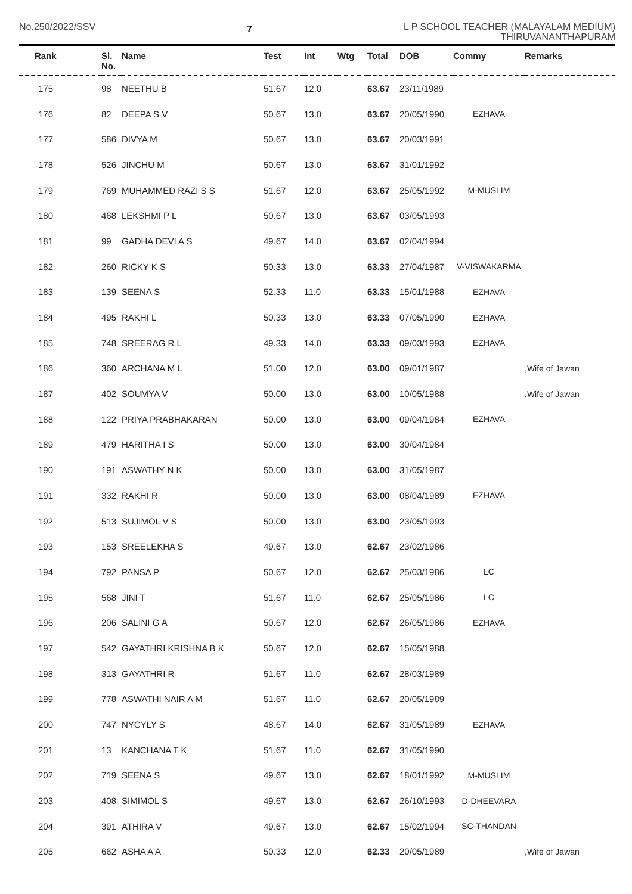No.250/2022/SSV
7
L P SCHOOL TEACHER (MALAYALAM MEDIUM)
THIRUVANANTHAPURAM
| Rank | Sl. No. | Name | Test | Int | Wtg | Total | DOB | Commy | Remarks |
| --- | --- | --- | --- | --- | --- | --- | --- | --- | --- |
| 175 | 98 | NEETHU B | 51.67 | 12.0 | | 63.67 | 23/11/1989 | | |
| 176 | 82 | DEEPA S V | 50.67 | 13.0 | | 63.67 | 20/05/1990 | EZHAVA | |
| 177 | 586 | DIVYA M | 50.67 | 13.0 | | 63.67 | 20/03/1991 | | |
| 178 | 526 | JINCHU M | 50.67 | 13.0 | | 63.67 | 31/01/1992 | | |
| 179 | 769 | MUHAMMED RAZI S S | 51.67 | 12.0 | | 63.67 | 25/05/1992 | M-MUSLIM | |
| 180 | 468 | LEKSHMI P L | 50.67 | 13.0 | | 63.67 | 03/05/1993 | | |
| 181 | 99 | GADHA DEVI A S | 49.67 | 14.0 | | 63.67 | 02/04/1994 | | |
| 182 | 260 | RICKY K S | 50.33 | 13.0 | | 63.33 | 27/04/1987 | V-VISWAKARMA | |
| 183 | 139 | SEENA S | 52.33 | 11.0 | | 63.33 | 15/01/1988 | EZHAVA | |
| 184 | 495 | RAKHI L | 50.33 | 13.0 | | 63.33 | 07/05/1990 | EZHAVA | |
| 185 | 748 | SREERAG R L | 49.33 | 14.0 | | 63.33 | 09/03/1993 | EZHAVA | |
| 186 | 360 | ARCHANA M L | 51.00 | 12.0 | | 63.00 | 09/01/1987 | | ,Wife of Jawan |
| 187 | 402 | SOUMYA V | 50.00 | 13.0 | | 63.00 | 10/05/1988 | | ,Wife of Jawan |
| 188 | 122 | PRIYA PRABHAKARAN | 50.00 | 13.0 | | 63.00 | 09/04/1984 | EZHAVA | |
| 189 | 479 | HARITHA I S | 50.00 | 13.0 | | 63.00 | 30/04/1984 | | |
| 190 | 191 | ASWATHY N K | 50.00 | 13.0 | | 63.00 | 31/05/1987 | | |
| 191 | 332 | RAKHI R | 50.00 | 13.0 | | 63.00 | 08/04/1989 | EZHAVA | |
| 192 | 513 | SUJIMOL V S | 50.00 | 13.0 | | 63.00 | 23/05/1993 | | |
| 193 | 153 | SREELEKHA S | 49.67 | 13.0 | | 62.67 | 23/02/1986 | | |
| 194 | 792 | PANSA P | 50.67 | 12.0 | | 62.67 | 25/03/1986 | LC | |
| 195 | 568 | JINI T | 51.67 | 11.0 | | 62.67 | 25/05/1986 | LC | |
| 196 | 206 | SALINI G A | 50.67 | 12.0 | | 62.67 | 26/05/1986 | EZHAVA | |
| 197 | 542 | GAYATHRI KRISHNA B K | 50.67 | 12.0 | | 62.67 | 15/05/1988 | | |
| 198 | 313 | GAYATHRI R | 51.67 | 11.0 | | 62.67 | 28/03/1989 | | |
| 199 | 778 | ASWATHI NAIR A M | 51.67 | 11.0 | | 62.67 | 20/05/1989 | | |
| 200 | 747 | NYCYLY S | 48.67 | 14.0 | | 62.67 | 31/05/1989 | EZHAVA | |
| 201 | 13 | KANCHANA T K | 51.67 | 11.0 | | 62.67 | 31/05/1990 | | |
| 202 | 719 | SEENA S | 49.67 | 13.0 | | 62.67 | 18/01/1992 | M-MUSLIM | |
| 203 | 408 | SIMIMOL S | 49.67 | 13.0 | | 62.67 | 26/10/1993 | D-DHEEVARA | |
| 204 | 391 | ATHIRA V | 49.67 | 13.0 | | 62.67 | 15/02/1994 | SC-THANDAN | |
| 205 | 662 | ASHA A A | 50.33 | 12.0 | | 62.33 | 20/05/1989 | | ,Wife of Jawan |